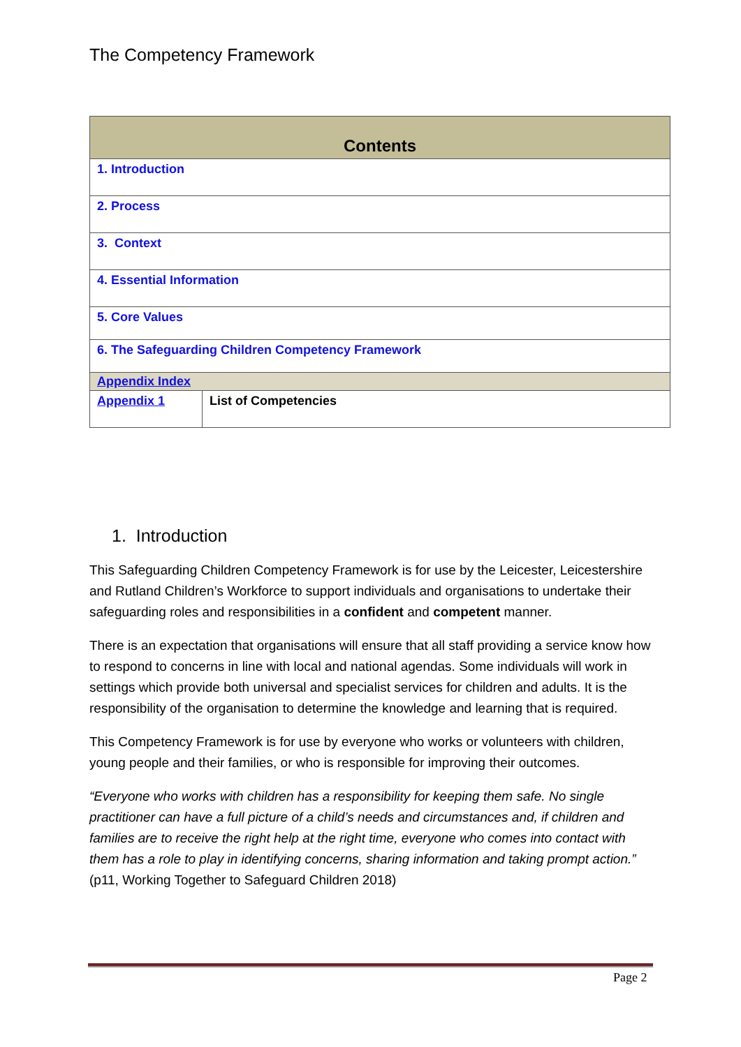The Competency Framework
| Contents | |
| --- | --- |
| 1. Introduction | |
| 2. Process | |
| 3. Context | |
| 4. Essential Information | |
| 5. Core Values | |
| 6. The Safeguarding Children Competency Framework | |
| Appendix Index | |
| Appendix 1 | List of Competencies |
1. Introduction
This Safeguarding Children Competency Framework is for use by the Leicester, Leicestershire and Rutland Children’s Workforce to support individuals and organisations to undertake their safeguarding roles and responsibilities in a confident and competent manner.
There is an expectation that organisations will ensure that all staff providing a service know how to respond to concerns in line with local and national agendas. Some individuals will work in settings which provide both universal and specialist services for children and adults. It is the responsibility of the organisation to determine the knowledge and learning that is required.
This Competency Framework is for use by everyone who works or volunteers with children, young people and their families, or who is responsible for improving their outcomes.
“Everyone who works with children has a responsibility for keeping them safe. No single practitioner can have a full picture of a child’s needs and circumstances and, if children and families are to receive the right help at the right time, everyone who comes into contact with them has a role to play in identifying concerns, sharing information and taking prompt action.” (p11, Working Together to Safeguard Children 2018)
Page 2